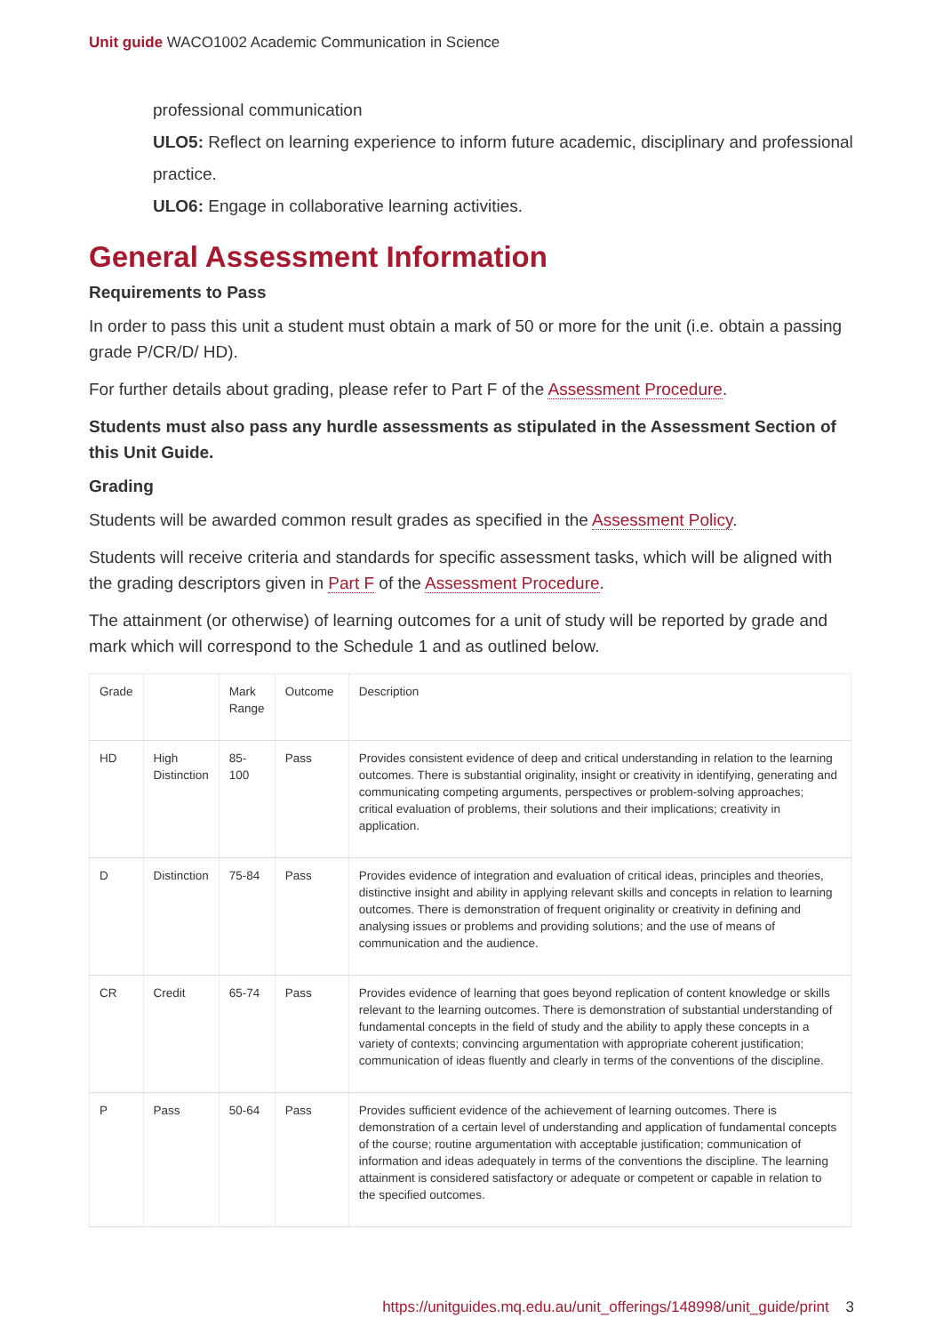Unit guide WACO1002 Academic Communication in Science
professional communication
ULO5: Reflect on learning experience to inform future academic, disciplinary and professional practice.
ULO6: Engage in collaborative learning activities.
General Assessment Information
Requirements to Pass
In order to pass this unit a student must obtain a mark of 50 or more for the unit (i.e. obtain a passing grade P/CR/D/ HD).
For further details about grading, please refer to Part F of the Assessment Procedure.
Students must also pass any hurdle assessments as stipulated in the Assessment Section of this Unit Guide.
Grading
Students will be awarded common result grades as specified in the Assessment Policy.
Students will receive criteria and standards for specific assessment tasks, which will be aligned with the grading descriptors given in Part F of the Assessment Procedure.
The attainment (or otherwise) of learning outcomes for a unit of study will be reported by grade and mark which will correspond to the Schedule 1 and as outlined below.
| Grade | | Mark Range | Outcome | Description |
| HD | High Distinction | 85-100 | Pass | Provides consistent evidence of deep and critical understanding in relation to the learning outcomes. There is substantial originality, insight or creativity in identifying, generating and communicating competing arguments, perspectives or problem-solving approaches; critical evaluation of problems, their solutions and their implications; creativity in application. |
| D | Distinction | 75-84 | Pass | Provides evidence of integration and evaluation of critical ideas, principles and theories, distinctive insight and ability in applying relevant skills and concepts in relation to learning outcomes. There is demonstration of frequent originality or creativity in defining and analysing issues or problems and providing solutions; and the use of means of communication and the audience. |
| CR | Credit | 65-74 | Pass | Provides evidence of learning that goes beyond replication of content knowledge or skills relevant to the learning outcomes. There is demonstration of substantial understanding of fundamental concepts in the field of study and the ability to apply these concepts in a variety of contexts; convincing argumentation with appropriate coherent justification; communication of ideas fluently and clearly in terms of the conventions of the discipline. |
| P | Pass | 50-64 | Pass | Provides sufficient evidence of the achievement of learning outcomes. There is demonstration of a certain level of understanding and application of fundamental concepts of the course; routine argumentation with acceptable justification; communication of information and ideas adequately in terms of the conventions the discipline. The learning attainment is considered satisfactory or adequate or competent or capable in relation to the specified outcomes. |
https://unitguides.mq.edu.au/unit_offerings/148998/unit_guide/print 3